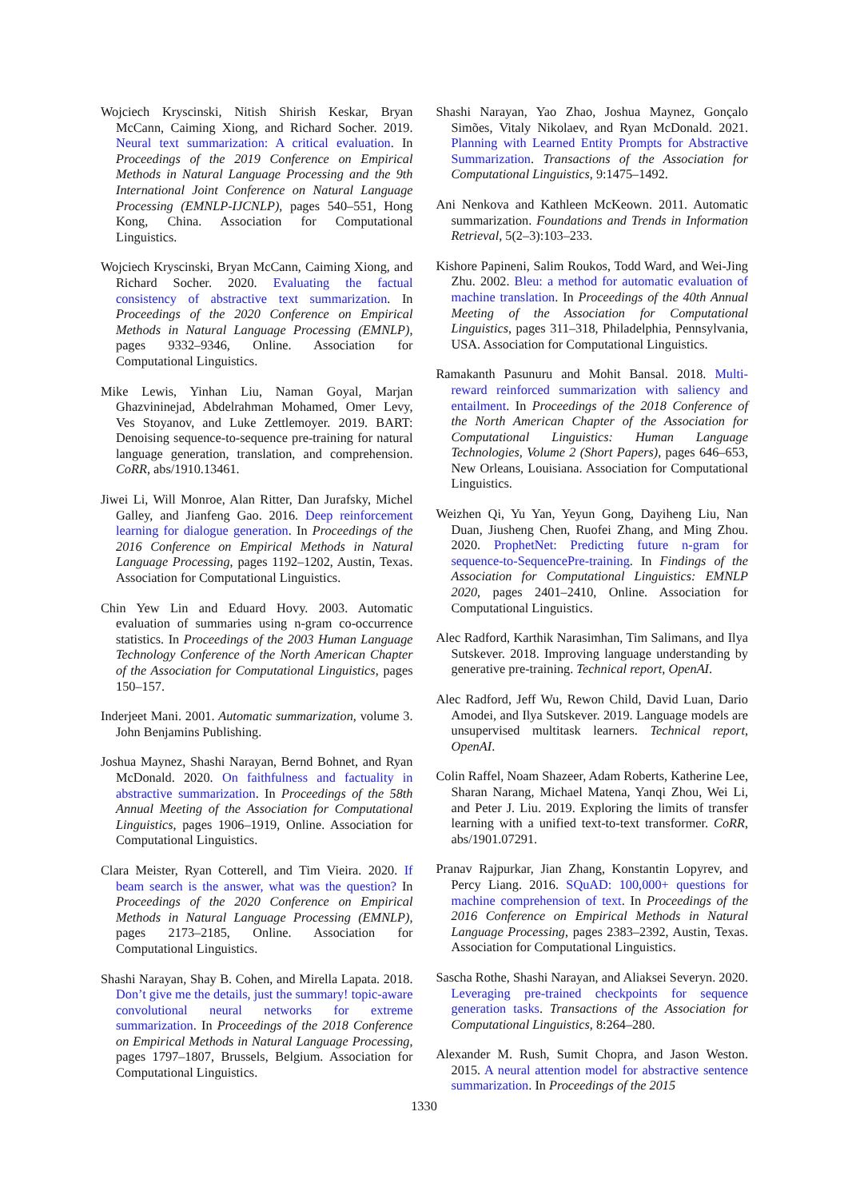Wojciech Kryscinski, Nitish Shirish Keskar, Bryan McCann, Caiming Xiong, and Richard Socher. 2019. Neural text summarization: A critical evaluation. In Proceedings of the 2019 Conference on Empirical Methods in Natural Language Processing and the 9th International Joint Conference on Natural Language Processing (EMNLP-IJCNLP), pages 540–551, Hong Kong, China. Association for Computational Linguistics.
Wojciech Kryscinski, Bryan McCann, Caiming Xiong, and Richard Socher. 2020. Evaluating the factual consistency of abstractive text summarization. In Proceedings of the 2020 Conference on Empirical Methods in Natural Language Processing (EMNLP), pages 9332–9346, Online. Association for Computational Linguistics.
Mike Lewis, Yinhan Liu, Naman Goyal, Marjan Ghazvininejad, Abdelrahman Mohamed, Omer Levy, Ves Stoyanov, and Luke Zettlemoyer. 2019. BART: Denoising sequence-to-sequence pre-training for natural language generation, translation, and comprehension. CoRR, abs/1910.13461.
Jiwei Li, Will Monroe, Alan Ritter, Dan Jurafsky, Michel Galley, and Jianfeng Gao. 2016. Deep reinforcement learning for dialogue generation. In Proceedings of the 2016 Conference on Empirical Methods in Natural Language Processing, pages 1192–1202, Austin, Texas. Association for Computational Linguistics.
Chin Yew Lin and Eduard Hovy. 2003. Automatic evaluation of summaries using n-gram co-occurrence statistics. In Proceedings of the 2003 Human Language Technology Conference of the North American Chapter of the Association for Computational Linguistics, pages 150–157.
Inderjeet Mani. 2001. Automatic summarization, volume 3. John Benjamins Publishing.
Joshua Maynez, Shashi Narayan, Bernd Bohnet, and Ryan McDonald. 2020. On faithfulness and factuality in abstractive summarization. In Proceedings of the 58th Annual Meeting of the Association for Computational Linguistics, pages 1906–1919, Online. Association for Computational Linguistics.
Clara Meister, Ryan Cotterell, and Tim Vieira. 2020. If beam search is the answer, what was the question? In Proceedings of the 2020 Conference on Empirical Methods in Natural Language Processing (EMNLP), pages 2173–2185, Online. Association for Computational Linguistics.
Shashi Narayan, Shay B. Cohen, and Mirella Lapata. 2018. Don’t give me the details, just the summary! topic-aware convolutional neural networks for extreme summarization. In Proceedings of the 2018 Conference on Empirical Methods in Natural Language Processing, pages 1797–1807, Brussels, Belgium. Association for Computational Linguistics.
Shashi Narayan, Yao Zhao, Joshua Maynez, Gonçalo Simões, Vitaly Nikolaev, and Ryan McDonald. 2021. Planning with Learned Entity Prompts for Abstractive Summarization. Transactions of the Association for Computational Linguistics, 9:1475–1492.
Ani Nenkova and Kathleen McKeown. 2011. Automatic summarization. Foundations and Trends in Information Retrieval, 5(2–3):103–233.
Kishore Papineni, Salim Roukos, Todd Ward, and Wei-Jing Zhu. 2002. Bleu: a method for automatic evaluation of machine translation. In Proceedings of the 40th Annual Meeting of the Association for Computational Linguistics, pages 311–318, Philadelphia, Pennsylvania, USA. Association for Computational Linguistics.
Ramakanth Pasunuru and Mohit Bansal. 2018. Multi-reward reinforced summarization with saliency and entailment. In Proceedings of the 2018 Conference of the North American Chapter of the Association for Computational Linguistics: Human Language Technologies, Volume 2 (Short Papers), pages 646–653, New Orleans, Louisiana. Association for Computational Linguistics.
Weizhen Qi, Yu Yan, Yeyun Gong, Dayiheng Liu, Nan Duan, Jiusheng Chen, Ruofei Zhang, and Ming Zhou. 2020. ProphetNet: Predicting future n-gram for sequence-to-SequencePre-training. In Findings of the Association for Computational Linguistics: EMNLP 2020, pages 2401–2410, Online. Association for Computational Linguistics.
Alec Radford, Karthik Narasimhan, Tim Salimans, and Ilya Sutskever. 2018. Improving language understanding by generative pre-training. Technical report, OpenAI.
Alec Radford, Jeff Wu, Rewon Child, David Luan, Dario Amodei, and Ilya Sutskever. 2019. Language models are unsupervised multitask learners. Technical report, OpenAI.
Colin Raffel, Noam Shazeer, Adam Roberts, Katherine Lee, Sharan Narang, Michael Matena, Yanqi Zhou, Wei Li, and Peter J. Liu. 2019. Exploring the limits of transfer learning with a unified text-to-text transformer. CoRR, abs/1901.07291.
Pranav Rajpurkar, Jian Zhang, Konstantin Lopyrev, and Percy Liang. 2016. SQuAD: 100,000+ questions for machine comprehension of text. In Proceedings of the 2016 Conference on Empirical Methods in Natural Language Processing, pages 2383–2392, Austin, Texas. Association for Computational Linguistics.
Sascha Rothe, Shashi Narayan, and Aliaksei Severyn. 2020. Leveraging pre-trained checkpoints for sequence generation tasks. Transactions of the Association for Computational Linguistics, 8:264–280.
Alexander M. Rush, Sumit Chopra, and Jason Weston. 2015. A neural attention model for abstractive sentence summarization. In Proceedings of the 2015
1330